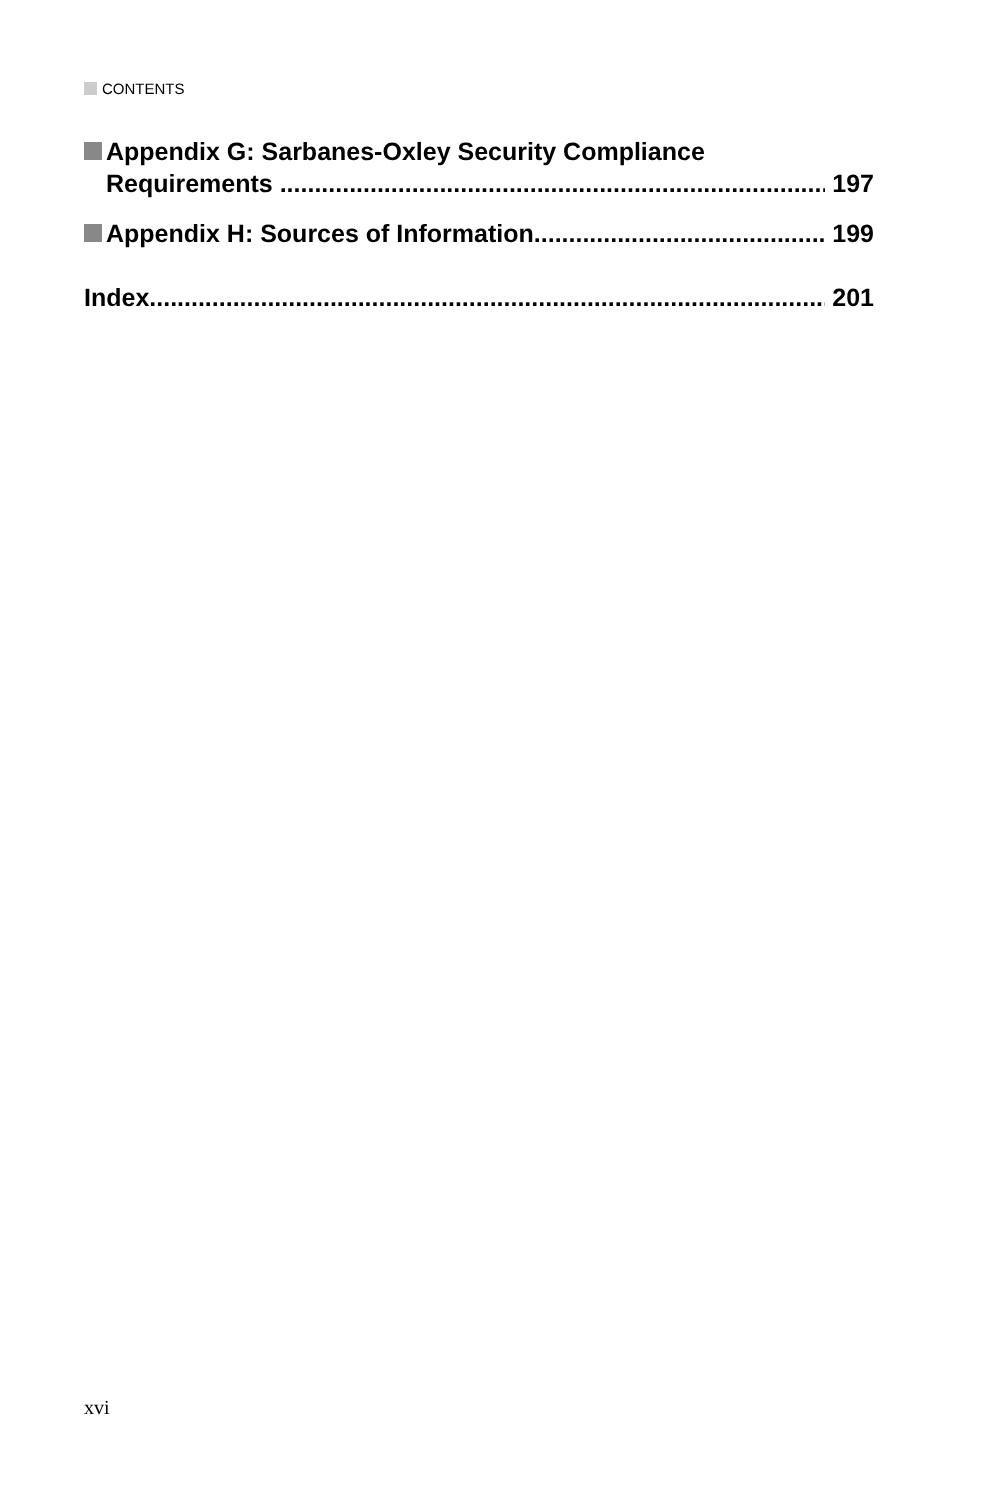CONTENTS
Appendix G: Sarbanes-Oxley Security Compliance
Requirements 197
Appendix H: Sources of Information 199
Index 201
xvi